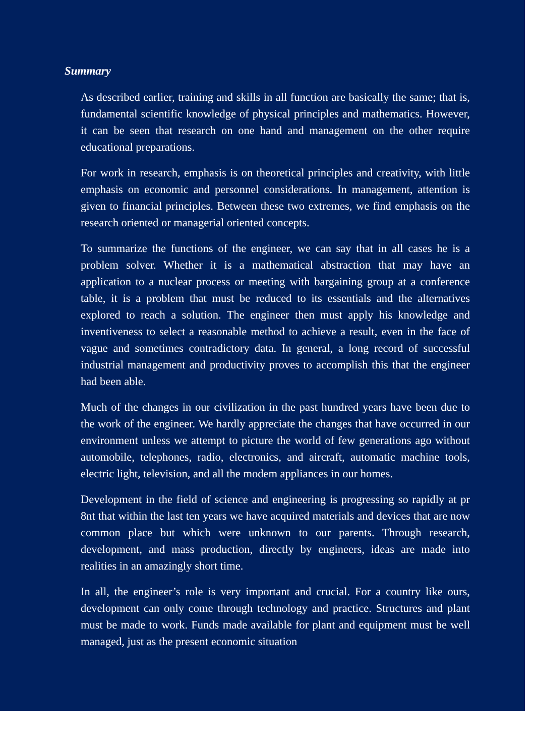Summary
As described earlier, training and skills in all function are basically the same; that is, fundamental scientific knowledge of physical principles and mathematics. However, it can be seen that research on one hand and management on the other require educational preparations.
For work in research, emphasis is on theoretical principles and creativity, with little emphasis on economic and personnel considerations. In management, attention is given to financial principles. Between these two extremes, we find emphasis on the research oriented or managerial oriented concepts.
To summarize the functions of the engineer, we can say that in all cases he is a problem solver. Whether it is a mathematical abstraction that may have an application to a nuclear process or meeting with bargaining group at a conference table, it is a problem that must be reduced to its essentials and the alternatives explored to reach a solution. The engineer then must apply his knowledge and inventiveness to select a reasonable method to achieve a result, even in the face of vague and sometimes contradictory data. In general, a long record of successful industrial management and productivity proves to accomplish this that the engineer had been able.
Much of the changes in our civilization in the past hundred years have been due to the work of the engineer. We hardly appreciate the changes that have occurred in our environment unless we attempt to picture the world of few generations ago without automobile, telephones, radio, electronics, and aircraft, automatic machine tools, electric light, television, and all the modem appliances in our homes.
Development in the field of science and engineering is progressing so rapidly at pr 8nt that within the last ten years we have acquired materials and devices that are now common place but which were unknown to our parents. Through research, development, and mass production, directly by engineers, ideas are made into realities in an amazingly short time.
In all, the engineer’s role is very important and crucial. For a country like ours, development can only come through technology and practice. Structures and plant must be made to work. Funds made available for plant and equipment must be well managed, just as the present economic situation